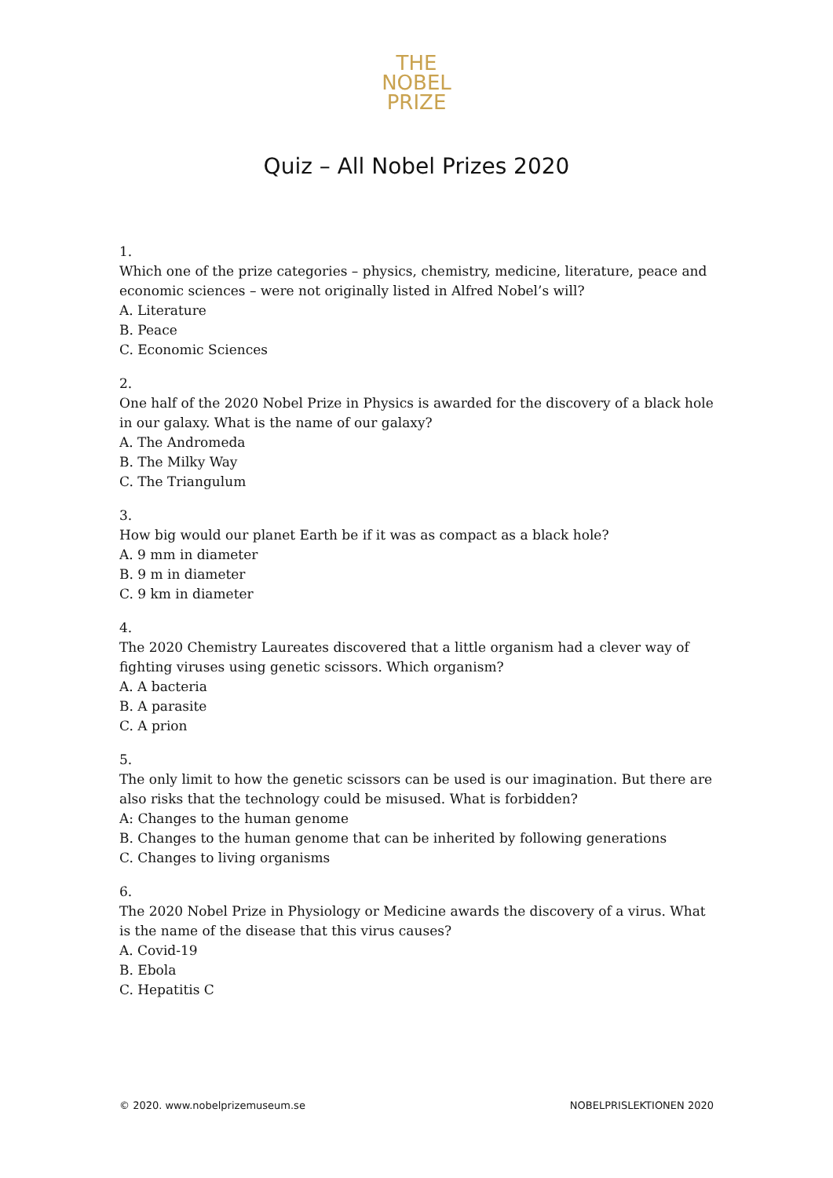THE
NOBEL
PRIZE
Quiz – All Nobel Prizes 2020
1.
Which one of the prize categories – physics, chemistry, medicine, literature, peace and economic sciences – were not originally listed in Alfred Nobel’s will?
A. Literature
B. Peace
C. Economic Sciences
2.
One half of the 2020 Nobel Prize in Physics is awarded for the discovery of a black hole in our galaxy. What is the name of our galaxy?
A. The Andromeda
B. The Milky Way
C. The Triangulum
3.
How big would our planet Earth be if it was as compact as a black hole?
A. 9 mm in diameter
B. 9 m in diameter
C. 9 km in diameter
4.
The 2020 Chemistry Laureates discovered that a little organism had a clever way of fighting viruses using genetic scissors. Which organism?
A. A bacteria
B. A parasite
C. A prion
5.
The only limit to how the genetic scissors can be used is our imagination. But there are also risks that the technology could be misused. What is forbidden?
A: Changes to the human genome
B. Changes to the human genome that can be inherited by following generations
C. Changes to living organisms
6.
The 2020 Nobel Prize in Physiology or Medicine awards the discovery of a virus. What is the name of the disease that this virus causes?
A. Covid-19
B. Ebola
C. Hepatitis C
© 2020. www.nobelprizemuseum.se NOBELPRISLEKTIONEN 2020